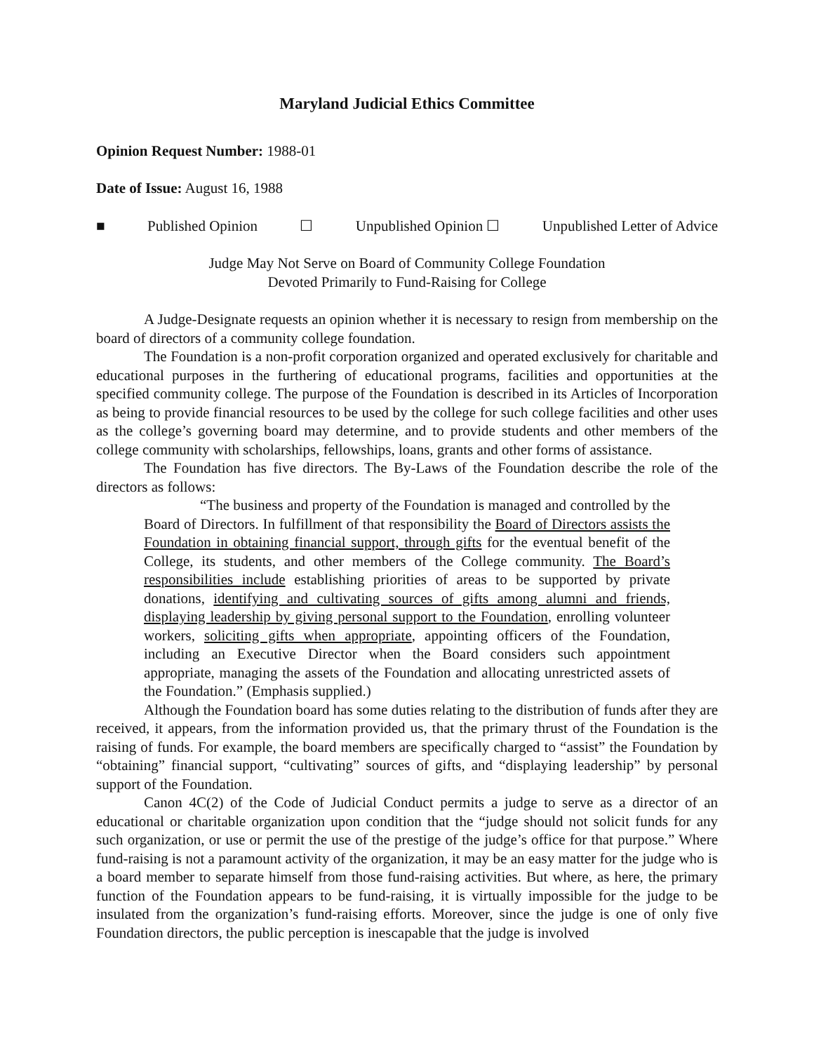Maryland Judicial Ethics Committee
Opinion Request Number: 1988-01
Date of Issue: August 16, 1988
■ Published Opinion ☐ Unpublished Opinion ☐ Unpublished Letter of Advice
Judge May Not Serve on Board of Community College Foundation
Devoted Primarily to Fund-Raising for College
A Judge-Designate requests an opinion whether it is necessary to resign from membership on the board of directors of a community college foundation.
The Foundation is a non-profit corporation organized and operated exclusively for charitable and educational purposes in the furthering of educational programs, facilities and opportunities at the specified community college. The purpose of the Foundation is described in its Articles of Incorporation as being to provide financial resources to be used by the college for such college facilities and other uses as the college’s governing board may determine, and to provide students and other members of the college community with scholarships, fellowships, loans, grants and other forms of assistance.
The Foundation has five directors. The By-Laws of the Foundation describe the role of the directors as follows:
“The business and property of the Foundation is managed and controlled by the Board of Directors. In fulfillment of that responsibility the Board of Directors assists the Foundation in obtaining financial support, through gifts for the eventual benefit of the College, its students, and other members of the College community. The Board’s responsibilities include establishing priorities of areas to be supported by private donations, identifying and cultivating sources of gifts among alumni and friends, displaying leadership by giving personal support to the Foundation, enrolling volunteer workers, soliciting gifts when appropriate, appointing officers of the Foundation, including an Executive Director when the Board considers such appointment appropriate, managing the assets of the Foundation and allocating unrestricted assets of the Foundation.” (Emphasis supplied.)
Although the Foundation board has some duties relating to the distribution of funds after they are received, it appears, from the information provided us, that the primary thrust of the Foundation is the raising of funds. For example, the board members are specifically charged to “assist” the Foundation by “obtaining” financial support, “cultivating” sources of gifts, and “displaying leadership” by personal support of the Foundation.
Canon 4C(2) of the Code of Judicial Conduct permits a judge to serve as a director of an educational or charitable organization upon condition that the “judge should not solicit funds for any such organization, or use or permit the use of the prestige of the judge’s office for that purpose.” Where fund-raising is not a paramount activity of the organization, it may be an easy matter for the judge who is a board member to separate himself from those fund-raising activities. But where, as here, the primary function of the Foundation appears to be fund-raising, it is virtually impossible for the judge to be insulated from the organization’s fund-raising efforts. Moreover, since the judge is one of only five Foundation directors, the public perception is inescapable that the judge is involved